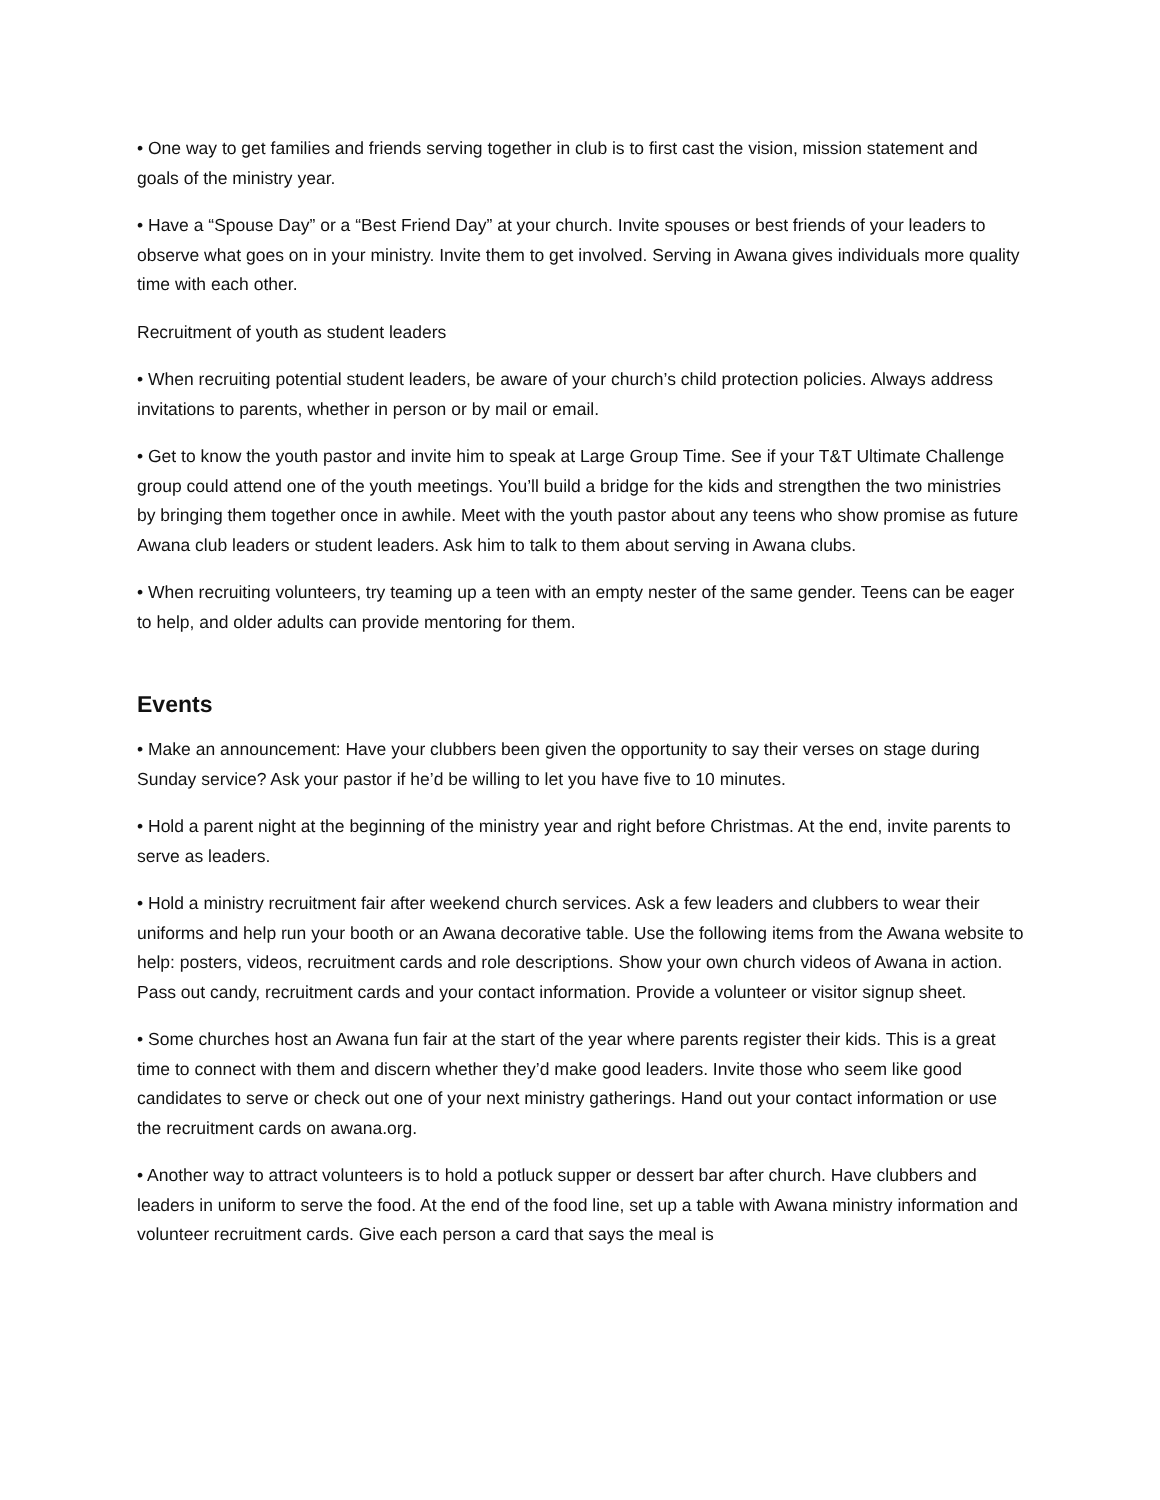• One way to get families and friends serving together in club is to first cast the vision, mission statement and goals of the ministry year.
• Have a “Spouse Day” or a “Best Friend Day” at your church. Invite spouses or best friends of your leaders to observe what goes on in your ministry. Invite them to get involved. Serving in Awana gives individuals more quality time with each other.
Recruitment of youth as student leaders
• When recruiting potential student leaders, be aware of your church’s child protection policies. Always address invitations to parents, whether in person or by mail or email.
• Get to know the youth pastor and invite him to speak at Large Group Time. See if your T&T Ultimate Challenge group could attend one of the youth meetings. You’ll build a bridge for the kids and strengthen the two ministries by bringing them together once in awhile. Meet with the youth pastor about any teens who show promise as future Awana club leaders or student leaders. Ask him to talk to them about serving in Awana clubs.
• When recruiting volunteers, try teaming up a teen with an empty nester of the same gender. Teens can be eager to help, and older adults can provide mentoring for them.
Events
• Make an announcement: Have your clubbers been given the opportunity to say their verses on stage during Sunday service? Ask your pastor if he’d be willing to let you have five to 10 minutes.
• Hold a parent night at the beginning of the ministry year and right before Christmas. At the end, invite parents to serve as leaders.
• Hold a ministry recruitment fair after weekend church services. Ask a few leaders and clubbers to wear their uniforms and help run your booth or an Awana decorative table. Use the following items from the Awana website to help: posters, videos, recruitment cards and role descriptions. Show your own church videos of Awana in action. Pass out candy, recruitment cards and your contact information. Provide a volunteer or visitor signup sheet.
• Some churches host an Awana fun fair at the start of the year where parents register their kids. This is a great time to connect with them and discern whether they’d make good leaders. Invite those who seem like good candidates to serve or check out one of your next ministry gatherings. Hand out your contact information or use the recruitment cards on awana.org.
• Another way to attract volunteers is to hold a potluck supper or dessert bar after church. Have clubbers and leaders in uniform to serve the food. At the end of the food line, set up a table with Awana ministry information and volunteer recruitment cards. Give each person a card that says the meal is